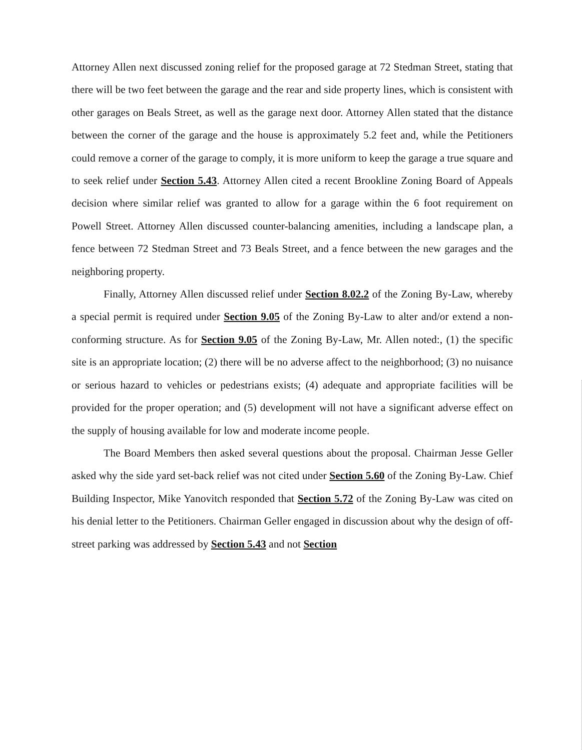Attorney Allen next discussed zoning relief for the proposed garage at 72 Stedman Street, stating that there will be two feet between the garage and the rear and side property lines, which is consistent with other garages on Beals Street, as well as the garage next door. Attorney Allen stated that the distance between the corner of the garage and the house is approximately 5.2 feet and, while the Petitioners could remove a corner of the garage to comply, it is more uniform to keep the garage a true square and to seek relief under Section 5.43. Attorney Allen cited a recent Brookline Zoning Board of Appeals decision where similar relief was granted to allow for a garage within the 6 foot requirement on Powell Street. Attorney Allen discussed counter-balancing amenities, including a landscape plan, a fence between 72 Stedman Street and 73 Beals Street, and a fence between the new garages and the neighboring property.
Finally, Attorney Allen discussed relief under Section 8.02.2 of the Zoning By-Law, whereby a special permit is required under Section 9.05 of the Zoning By-Law to alter and/or extend a non-conforming structure. As for Section 9.05 of the Zoning By-Law, Mr. Allen noted:, (1) the specific site is an appropriate location; (2) there will be no adverse affect to the neighborhood; (3) no nuisance or serious hazard to vehicles or pedestrians exists; (4) adequate and appropriate facilities will be provided for the proper operation; and (5) development will not have a significant adverse effect on the supply of housing available for low and moderate income people.
The Board Members then asked several questions about the proposal. Chairman Jesse Geller asked why the side yard set-back relief was not cited under Section 5.60 of the Zoning By-Law. Chief Building Inspector, Mike Yanovitch responded that Section 5.72 of the Zoning By-Law was cited on his denial letter to the Petitioners. Chairman Geller engaged in discussion about why the design of off-street parking was addressed by Section 5.43 and not Section